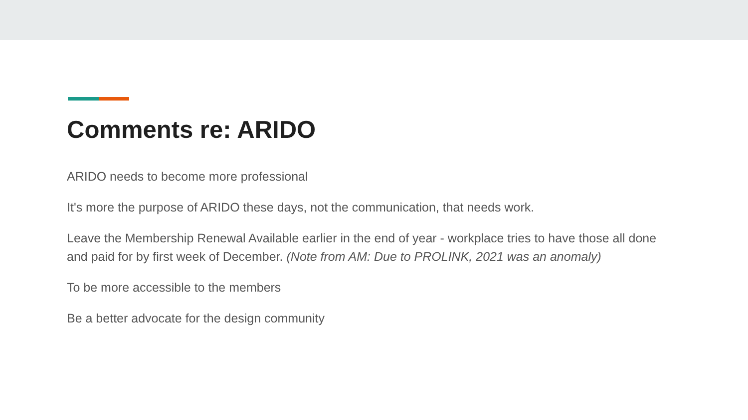Comments re: ARIDO
ARIDO needs to become more professional
It's more the purpose of ARIDO these days, not the communication, that needs work.
Leave the Membership Renewal Available earlier in the end of year - workplace tries to have those all done and paid for by first week of December. (Note from AM: Due to PROLINK, 2021 was an anomaly)
To be more accessible to the members
Be a better advocate for the design community